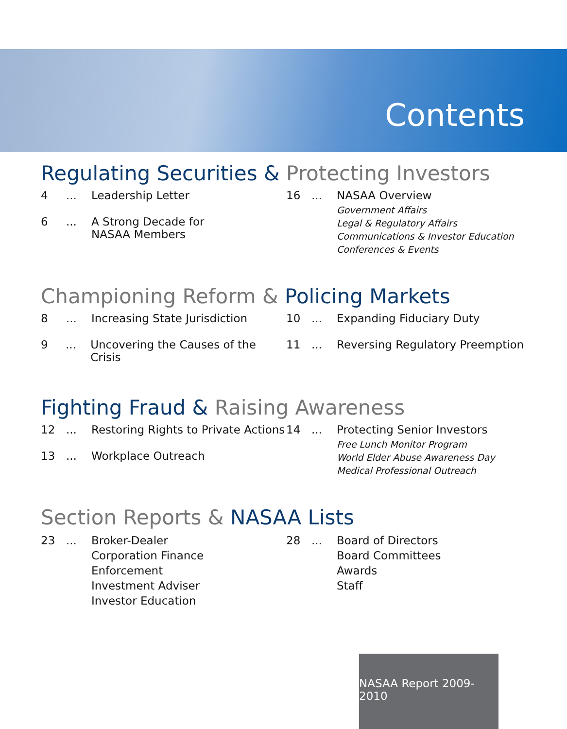Contents
Regulating Securities & Protecting Investors
4... Leadership Letter
6... A Strong Decade for
NASAA Members
16... NASAA Overview
Government Affairs
Legal & Regulatory Affairs
Communications & Investor Education
Conferences & Events
Championing Reform & Policing Markets
8... Increasing State Jurisdiction
9... Uncovering the Causes of the Crisis
10... Expanding Fiduciary Duty
11... Reversing Regulatory Preemption
Fighting Fraud & Raising Awareness
12... Restoring Rights to Private Actions
13... Workplace Outreach
14... Protecting Senior Investors
Free Lunch Monitor Program
World Elder Abuse Awareness Day
Medical Professional Outreach
Section Reports & NASAA Lists
23... Broker-Dealer
Corporation Finance
Enforcement
Investment Adviser
Investor Education
28... Board of Directors
Board Committees
Awards
Staff
NASAA Report 2009-2010